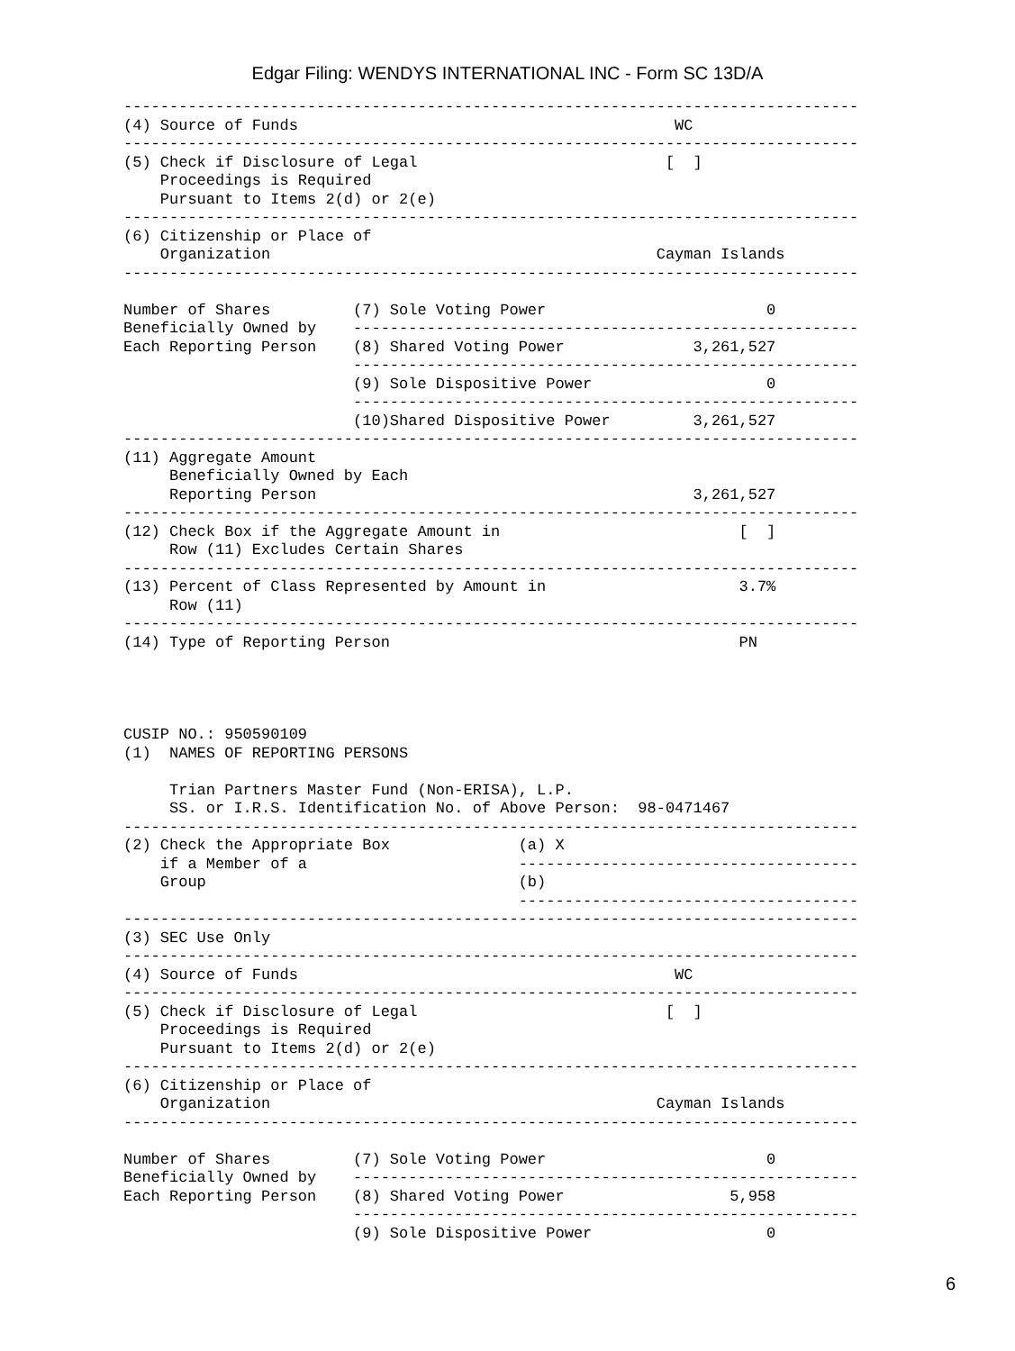Edgar Filing: WENDYS INTERNATIONAL INC - Form SC 13D/A
--------------------------------------------------------------------------------
(4) Source of Funds                                         WC
--------------------------------------------------------------------------------
(5) Check if Disclosure of Legal                           [  ]
    Proceedings is Required
    Pursuant to Items 2(d) or 2(e)
--------------------------------------------------------------------------------
(6) Citizenship or Place of
    Organization                                          Cayman Islands
--------------------------------------------------------------------------------

Number of Shares         (7) Sole Voting Power                        0
Beneficially Owned by    -------------------------------------------------------
Each Reporting Person    (8) Shared Voting Power              3,261,527
                         -------------------------------------------------------
                         (9) Sole Dispositive Power                   0
                         -------------------------------------------------------
                         (10)Shared Dispositive Power         3,261,527
--------------------------------------------------------------------------------
(11) Aggregate Amount
     Beneficially Owned by Each
     Reporting Person                                         3,261,527
--------------------------------------------------------------------------------
(12) Check Box if the Aggregate Amount in                          [  ]
     Row (11) Excludes Certain Shares
--------------------------------------------------------------------------------
(13) Percent of Class Represented by Amount in                     3.7%
     Row (11)
--------------------------------------------------------------------------------
(14) Type of Reporting Person                                      PN




CUSIP NO.: 950590109
(1)  NAMES OF REPORTING PERSONS

     Trian Partners Master Fund (Non-ERISA), L.P.
     SS. or I.R.S. Identification No. of Above Person:  98-0471467
--------------------------------------------------------------------------------
(2) Check the Appropriate Box              (a) X
    if a Member of a                       -------------------------------------
    Group                                  (b)
                                           -------------------------------------
--------------------------------------------------------------------------------
(3) SEC Use Only
--------------------------------------------------------------------------------
(4) Source of Funds                                         WC
--------------------------------------------------------------------------------
(5) Check if Disclosure of Legal                           [  ]
    Proceedings is Required
    Pursuant to Items 2(d) or 2(e)
--------------------------------------------------------------------------------
(6) Citizenship or Place of
    Organization                                          Cayman Islands
--------------------------------------------------------------------------------

Number of Shares         (7) Sole Voting Power                        0
Beneficially Owned by    -------------------------------------------------------
Each Reporting Person    (8) Shared Voting Power                  5,958
                         -------------------------------------------------------
                         (9) Sole Dispositive Power                   0
6